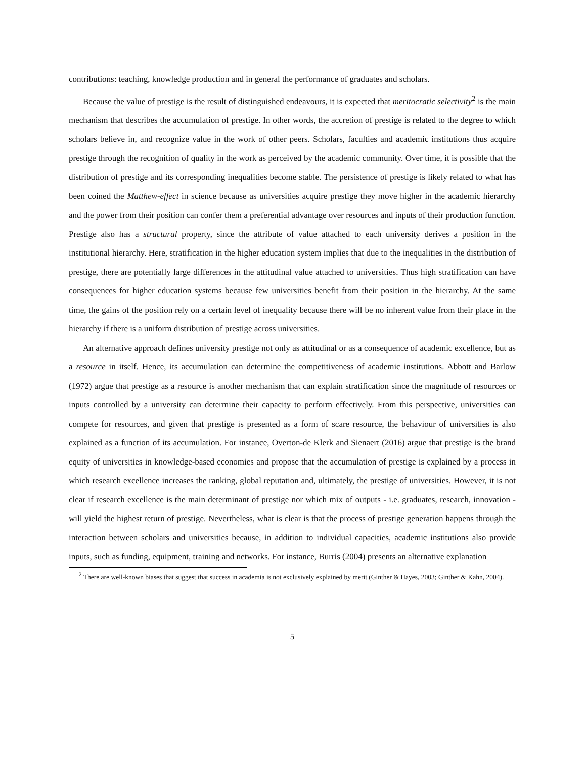contributions: teaching, knowledge production and in general the performance of graduates and scholars.
Because the value of prestige is the result of distinguished endeavours, it is expected that meritocratic selectivity<sup>2</sup> is the main mechanism that describes the accumulation of prestige. In other words, the accretion of prestige is related to the degree to which scholars believe in, and recognize value in the work of other peers. Scholars, faculties and academic institutions thus acquire prestige through the recognition of quality in the work as perceived by the academic community. Over time, it is possible that the distribution of prestige and its corresponding inequalities become stable. The persistence of prestige is likely related to what has been coined the Matthew-effect in science because as universities acquire prestige they move higher in the academic hierarchy and the power from their position can confer them a preferential advantage over resources and inputs of their production function. Prestige also has a structural property, since the attribute of value attached to each university derives a position in the institutional hierarchy. Here, stratification in the higher education system implies that due to the inequalities in the distribution of prestige, there are potentially large differences in the attitudinal value attached to universities. Thus high stratification can have consequences for higher education systems because few universities benefit from their position in the hierarchy. At the same time, the gains of the position rely on a certain level of inequality because there will be no inherent value from their place in the hierarchy if there is a uniform distribution of prestige across universities.
An alternative approach defines university prestige not only as attitudinal or as a consequence of academic excellence, but as a resource in itself. Hence, its accumulation can determine the competitiveness of academic institutions. Abbott and Barlow (1972) argue that prestige as a resource is another mechanism that can explain stratification since the magnitude of resources or inputs controlled by a university can determine their capacity to perform effectively. From this perspective, universities can compete for resources, and given that prestige is presented as a form of scare resource, the behaviour of universities is also explained as a function of its accumulation. For instance, Overton-de Klerk and Sienaert (2016) argue that prestige is the brand equity of universities in knowledge-based economies and propose that the accumulation of prestige is explained by a process in which research excellence increases the ranking, global reputation and, ultimately, the prestige of universities. However, it is not clear if research excellence is the main determinant of prestige nor which mix of outputs - i.e. graduates, research, innovation - will yield the highest return of prestige. Nevertheless, what is clear is that the process of prestige generation happens through the interaction between scholars and universities because, in addition to individual capacities, academic institutions also provide inputs, such as funding, equipment, training and networks. For instance, Burris (2004) presents an alternative explanation
<sup>2</sup> There are well-known biases that suggest that success in academia is not exclusively explained by merit (Ginther & Hayes, 2003; Ginther & Kahn, 2004).
5